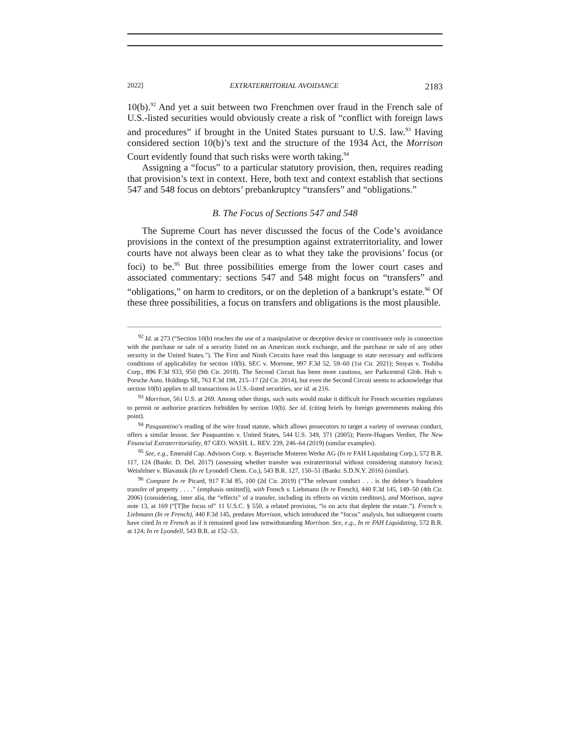2022] EXTRATERRITORIAL AVOIDANCE 2183
10(b).<sup>92</sup> And yet a suit between two Frenchmen over fraud in the French sale of U.S.-listed securities would obviously create a risk of “conflict with foreign laws and procedures” if brought in the United States pursuant to U.S. law.<sup>93</sup> Having considered section 10(b)’s text and the structure of the 1934 Act, the Morrison Court evidently found that such risks were worth taking.<sup>94</sup>
Assigning a “focus” to a particular statutory provision, then, requires reading that provision’s text in context. Here, both text and context establish that sections 547 and 548 focus on debtors’ prebankruptcy “transfers” and “obligations.”
B. The Focus of Sections 547 and 548
The Supreme Court has never discussed the focus of the Code’s avoidance provisions in the context of the presumption against extraterritoriality, and lower courts have not always been clear as to what they take the provisions’ focus (or foci) to be.<sup>95</sup> But three possibilities emerge from the lower court cases and associated commentary: sections 547 and 548 might focus on “transfers” and “obligations,” on harm to creditors, or on the depletion of a bankrupt’s estate.<sup>96</sup> Of these three possibilities, a focus on transfers and obligations is the most plausible.
<sup>92</sup> Id. at 273 (“Section 10(b) reaches the use of a manipulative or deceptive device or contrivance only in connection with the purchase or sale of a security listed on an American stock exchange, and the purchase or sale of any other security in the United States.”). The First and Ninth Circuits have read this language to state necessary and sufficient conditions of applicability for section 10(b). SEC v. Morrone, 997 F.3d 52, 59–60 (1st Cir. 2021); Stoyas v. Toshiba Corp., 896 F.3d 933, 950 (9th Cir. 2018). The Second Circuit has been more cautious, see Parkcentral Glob. Hub v. Porsche Auto. Holdings SE, 763 F.3d 198, 215–17 (2d Cir. 2014), but even the Second Circuit seems to acknowledge that section 10(b) applies to all transactions in U.S.-listed securities, see id. at 216.
<sup>93</sup> Morrison, 561 U.S. at 269. Among other things, such suits would make it difficult for French securities regulators to permit or authorize practices forbidden by section 10(b). See id. (citing briefs by foreign governments making this point).
<sup>94</sup> Pasquantino’s reading of the wire fraud statute, which allows prosecutors to target a variety of overseas conduct, offers a similar lesson. See Pasquantino v. United States, 544 U.S. 349, 371 (2005); Pierre-Hugues Verdier, The New Financial Extraterritoriality, 87 GEO. WASH. L. REV. 239, 246–64 (2019) (similar examples).
<sup>95</sup> See, e.g., Emerald Cap. Advisors Corp. v. Bayerische Moteren Werke AG (In re FAH Liquidating Corp.), 572 B.R. 117, 124 (Bankr. D. Del. 2017) (assessing whether transfer was extraterritorial without considering statutory focus); Weisfelner v. Blavatnik (In re Lyondell Chem. Co.), 543 B.R. 127, 150–51 (Bankr. S.D.N.Y. 2016) (similar).
<sup>96</sup> Compare In re Picard, 917 F.3d 85, 100 (2d Cir. 2019) (“The relevant conduct . . . is the debtor’s fraudulent transfer of property . . . .” (emphasis omitted)), with French v. Liebmann (In re French), 440 F.3d 145, 149–50 (4th Cir. 2006) (considering, inter alia, the “effects” of a transfer, including its effects on victim creditors), and Morrison, supra note 13, at 169 (“[T]he focus of” 11 U.S.C. § 550, a related provision, “is on acts that deplete the estate.”). French v. Liebmann (In re French), 440 F.3d 145, predates Morrison, which introduced the “focus” analysis, but subsequent courts have cited In re French as if it remained good law notwithstanding Morrison. See, e.g., In re FAH Liquidating, 572 B.R. at 124; In re Lyondell, 543 B.R. at 152–53.